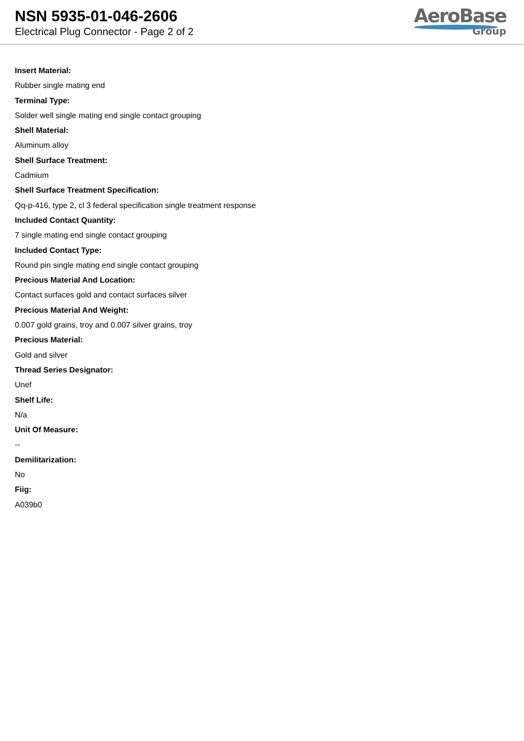NSN 5935-01-046-2606
Electrical Plug Connector - Page 2 of 2
AeroBase
Group
Insert Material:
Rubber single mating end
Terminal Type:
Solder well single mating end single contact grouping
Shell Material:
Aluminum alloy
Shell Surface Treatment:
Cadmium
Shell Surface Treatment Specification:
Qq-p-416, type 2, cl 3 federal specification single treatment response
Included Contact Quantity:
7 single mating end single contact grouping
Included Contact Type:
Round pin single mating end single contact grouping
Precious Material And Location:
Contact surfaces gold and contact surfaces silver
Precious Material And Weight:
0.007 gold grains, troy and 0.007 silver grains, troy
Precious Material:
Gold and silver
Thread Series Designator:
Unef
Shelf Life:
N/a
Unit Of Measure:
--
Demilitarization:
No
Fiig:
A039b0